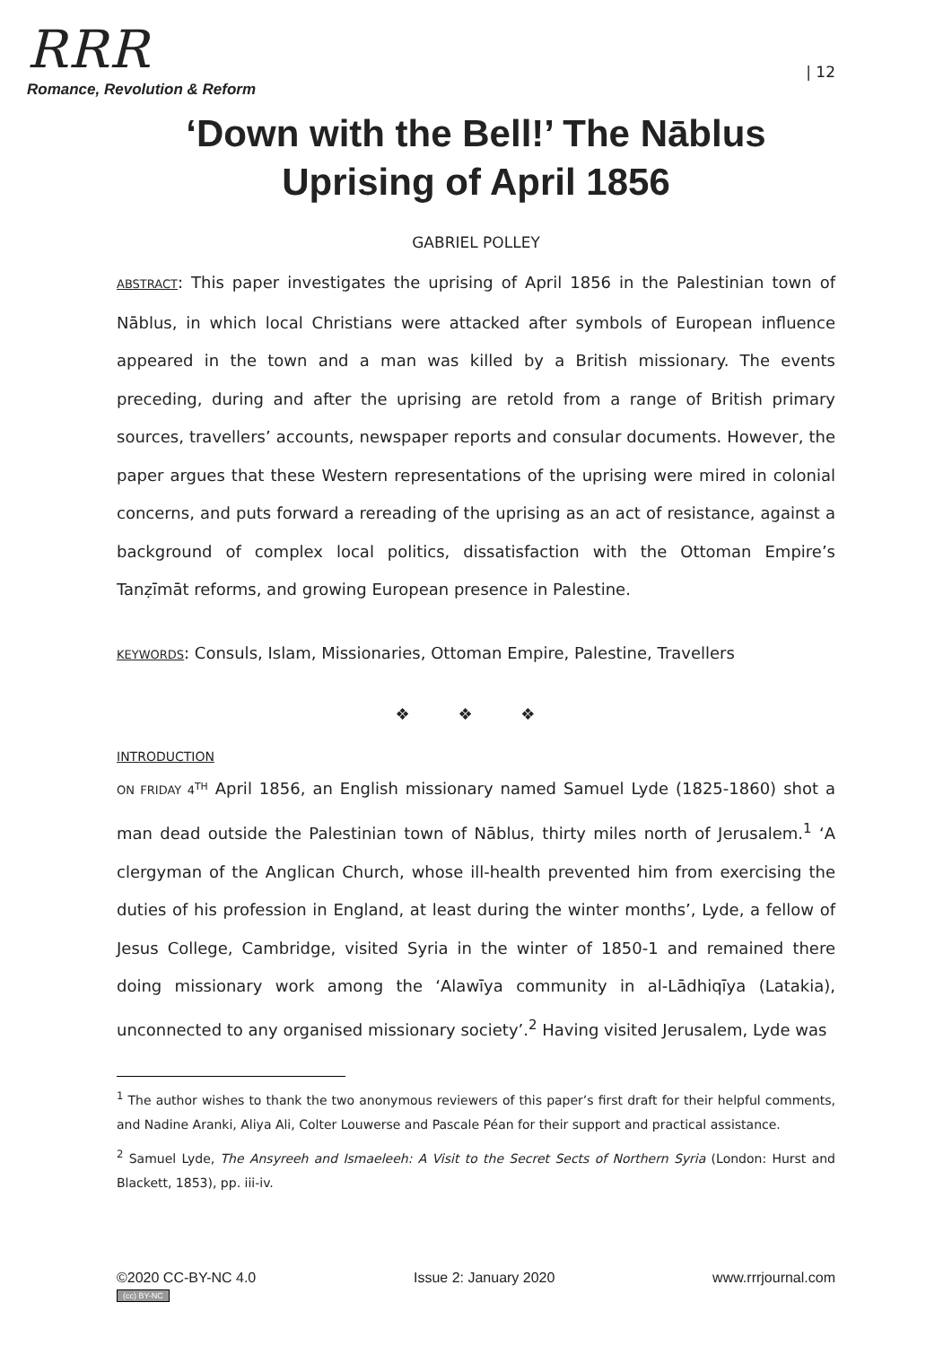RRR
Romance, Revolution & Reform
| 12
‘Down with the Bell!’ The Nāblus Uprising of April 1856
GABRIEL POLLEY
ABSTRACT: This paper investigates the uprising of April 1856 in the Palestinian town of Nāblus, in which local Christians were attacked after symbols of European influence appeared in the town and a man was killed by a British missionary. The events preceding, during and after the uprising are retold from a range of British primary sources, travellers’ accounts, newspaper reports and consular documents. However, the paper argues that these Western representations of the uprising were mired in colonial concerns, and puts forward a rereading of the uprising as an act of resistance, against a background of complex local politics, dissatisfaction with the Ottoman Empire’s Tanẓīmāt reforms, and growing European presence in Palestine.
KEYWORDS: Consuls, Islam, Missionaries, Ottoman Empire, Palestine, Travellers
❖ ❖ ❖
INTRODUCTION
ON FRIDAY 4<sup>TH</sup> April 1856, an English missionary named Samuel Lyde (1825-1860) shot a man dead outside the Palestinian town of Nāblus, thirty miles north of Jerusalem.<sup>1</sup> ‘A clergyman of the Anglican Church, whose ill-health prevented him from exercising the duties of his profession in England, at least during the winter months’, Lyde, a fellow of Jesus College, Cambridge, visited Syria in the winter of 1850-1 and remained there doing missionary work among the ‘Alawīya community in al-Lādhiqīya (Latakia), unconnected to any organised missionary society’.<sup>2</sup> Having visited Jerusalem, Lyde was
<sup>1</sup> The author wishes to thank the two anonymous reviewers of this paper’s first draft for their helpful comments, and Nadine Aranki, Aliya Ali, Colter Louwerse and Pascale Péan for their support and practical assistance.
<sup>2</sup> Samuel Lyde, The Ansyreeh and Ismaeleeh: A Visit to the Secret Sects of Northern Syria (London: Hurst and Blackett, 1853), pp. iii-iv.
©2020 CC-BY-NC 4.0
(cc) BY-NC
Issue 2: January 2020 www.rrrjournal.com